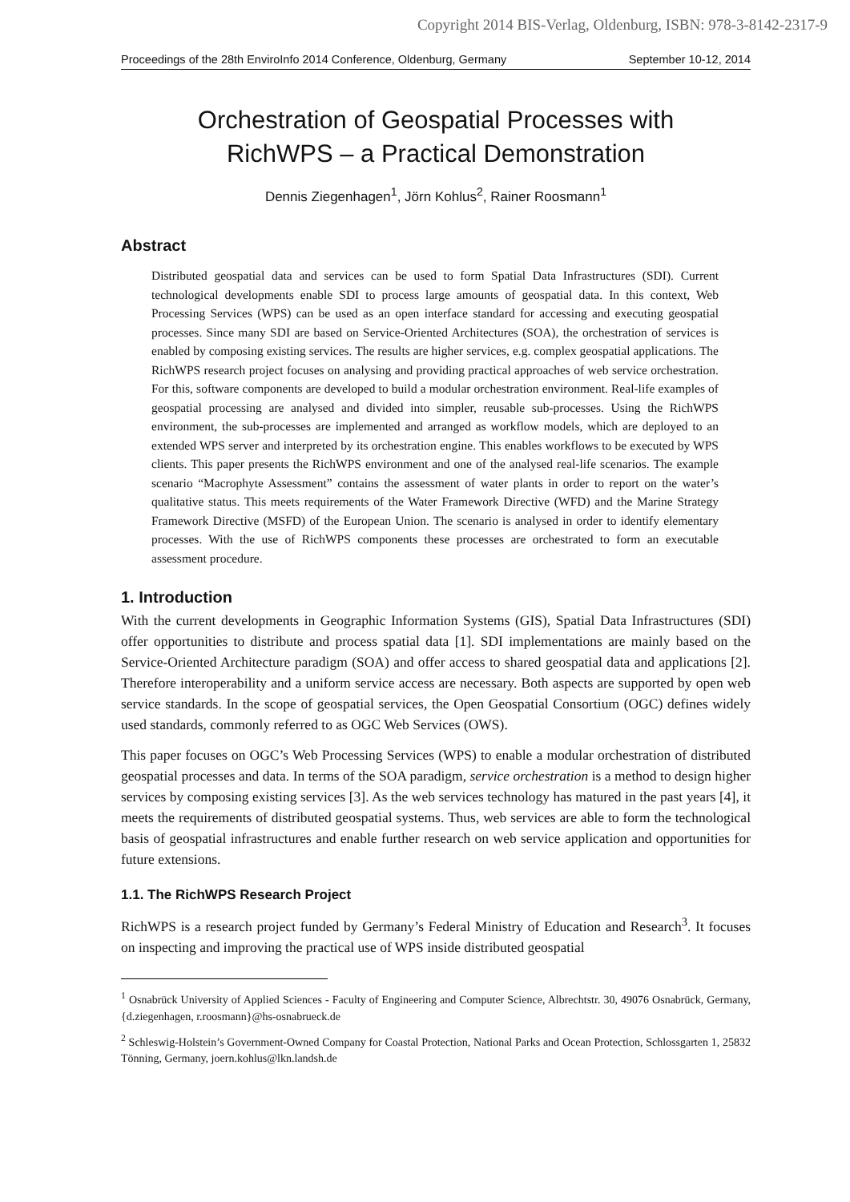Copyright 2014 BIS-Verlag, Oldenburg, ISBN: 978-3-8142-2317-9
Proceedings of the 28th EnviroInfo 2014 Conference, Oldenburg, Germany September 10-12, 2014
Orchestration of Geospatial Processes with
RichWPS – a Practical Demonstration
Dennis Ziegenhagen<sup>1</sup>, Jörn Kohlus<sup>2</sup>, Rainer Roosmann<sup>1</sup>
Abstract
Distributed geospatial data and services can be used to form Spatial Data Infrastructures (SDI). Current technological developments enable SDI to process large amounts of geospatial data. In this context, Web Processing Services (WPS) can be used as an open interface standard for accessing and executing geospatial processes. Since many SDI are based on Service-Oriented Architectures (SOA), the orchestration of services is enabled by composing existing services. The results are higher services, e.g. complex geospatial applications. The RichWPS research project focuses on analysing and providing practical approaches of web service orchestration. For this, software components are developed to build a modular orchestration environment. Real-life examples of geospatial processing are analysed and divided into simpler, reusable sub-processes. Using the RichWPS environment, the sub-processes are implemented and arranged as workflow models, which are deployed to an extended WPS server and interpreted by its orchestration engine. This enables workflows to be executed by WPS clients. This paper presents the RichWPS environment and one of the analysed real-life scenarios. The example scenario “Macrophyte Assessment” contains the assessment of water plants in order to report on the water’s qualitative status. This meets requirements of the Water Framework Directive (WFD) and the Marine Strategy Framework Directive (MSFD) of the European Union. The scenario is analysed in order to identify elementary processes. With the use of RichWPS components these processes are orchestrated to form an executable assessment procedure.
1. Introduction
With the current developments in Geographic Information Systems (GIS), Spatial Data Infrastructures (SDI) offer opportunities to distribute and process spatial data [1]. SDI implementations are mainly based on the Service-Oriented Architecture paradigm (SOA) and offer access to shared geospatial data and applications [2]. Therefore interoperability and a uniform service access are necessary. Both aspects are supported by open web service standards. In the scope of geospatial services, the Open Geospatial Consortium (OGC) defines widely used standards, commonly referred to as OGC Web Services (OWS).
This paper focuses on OGC’s Web Processing Services (WPS) to enable a modular orchestration of distributed geospatial processes and data. In terms of the SOA paradigm, service orchestration is a method to design higher services by composing existing services [3]. As the web services technology has matured in the past years [4], it meets the requirements of distributed geospatial systems. Thus, web services are able to form the technological basis of geospatial infrastructures and enable further research on web service application and opportunities for future extensions.
1.1. The RichWPS Research Project
RichWPS is a research project funded by Germany’s Federal Ministry of Education and Research<sup>3</sup>. It focuses on inspecting and improving the practical use of WPS inside distributed geospatial
<sup>1</sup> Osnabrück University of Applied Sciences - Faculty of Engineering and Computer Science, Albrechtstr. 30, 49076 Osnabrück, Germany, {d.ziegenhagen, r.roosmann}@hs-osnabrueck.de
<sup>2</sup> Schleswig-Holstein’s Government-Owned Company for Coastal Protection, National Parks and Ocean Protection, Schlossgarten 1, 25832 Tönning, Germany, joern.kohlus@lkn.landsh.de